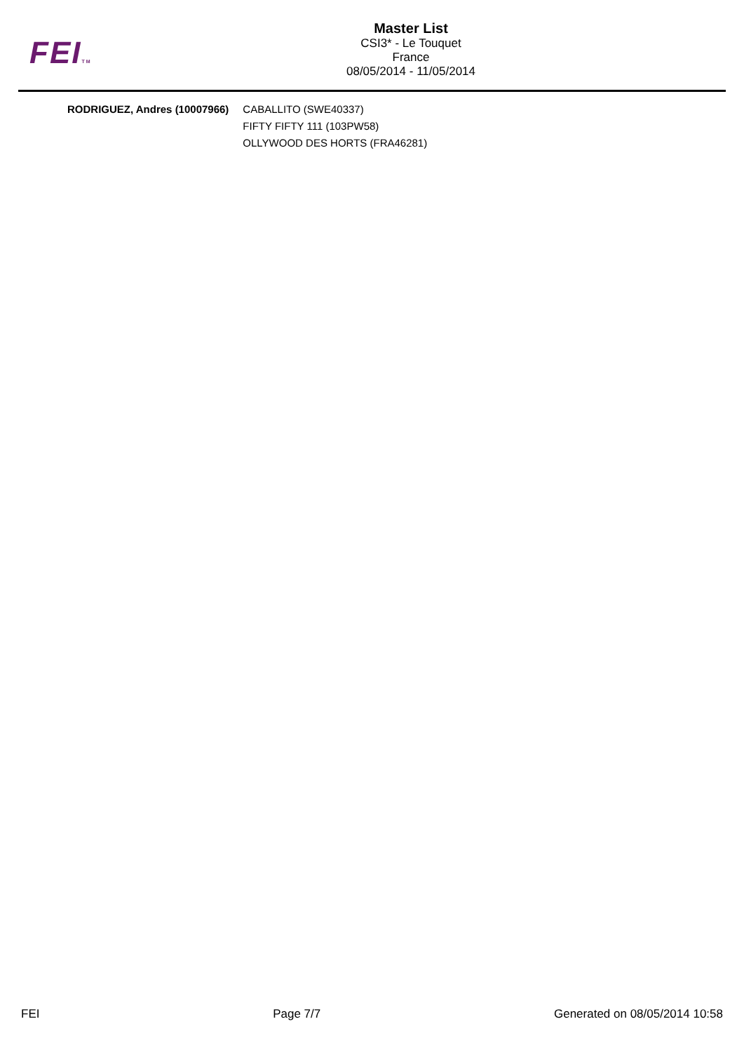FEITM
Master List
CSI3* - Le Touquet
France
08/05/2014 - 11/05/2014
| RODRIGUEZ, Andres (10007966) | CABALLITO (SWE40337) |
| | FIFTY FIFTY 111 (103PW58) |
| | OLLYWOOD DES HORTS (FRA46281) |
FEI Page 7/7 Generated on 08/05/2014 10:58